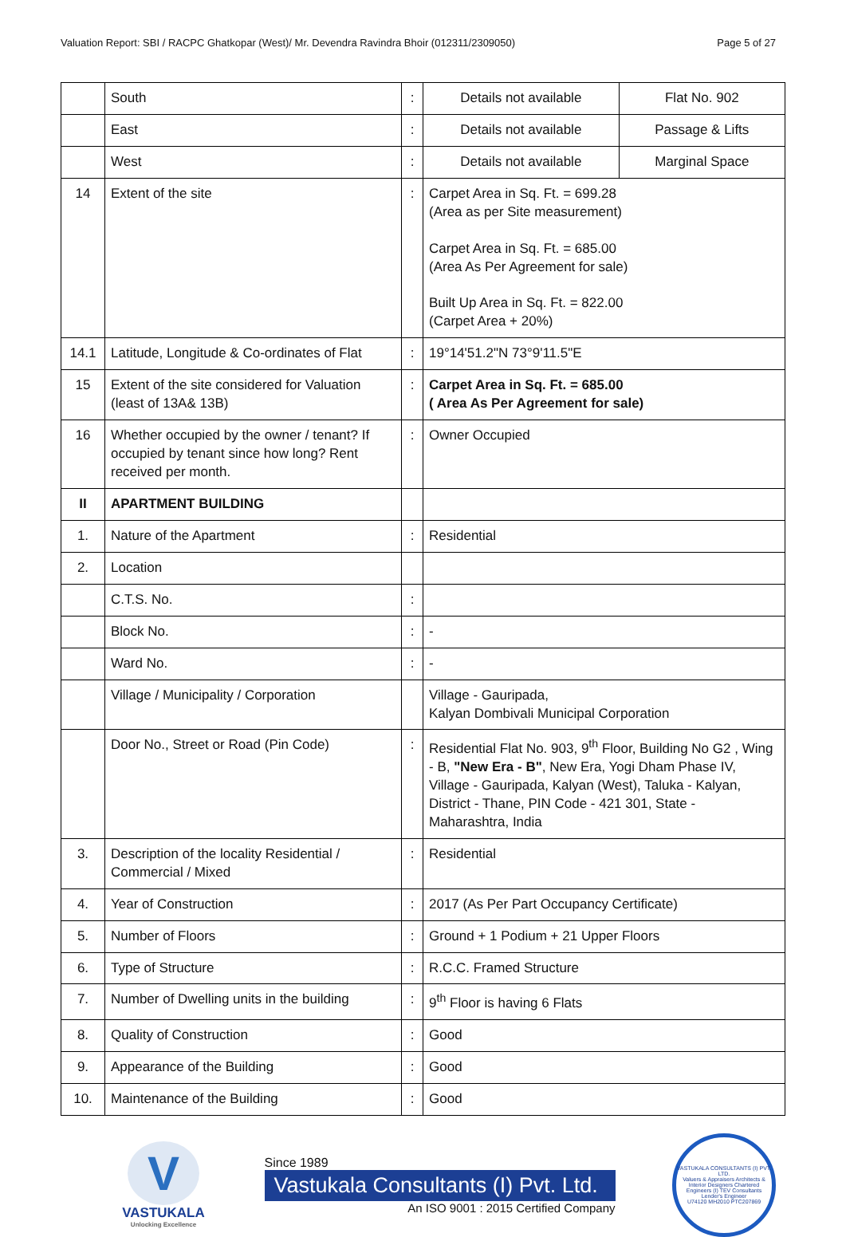Valuation Report: SBI / RACPC Ghatkopar (West)/ Mr. Devendra Ravindra Bhoir (012311/2309050) Page 5 of 27
| | South | : | Details not available | Flat No. 902 |
| | East | : | Details not available | Passage & Lifts |
| | West | : | Details not available | Marginal Space |
| 14 | Extent of the site | : | Carpet Area in Sq. Ft. = 699.28 (Area as per Site measurement) Carpet Area in Sq. Ft. = 685.00 (Area As Per Agreement for sale) Built Up Area in Sq. Ft. = 822.00 (Carpet Area + 20%) | |
| 14.1 | Latitude, Longitude & Co-ordinates of Flat | : | 19°14'51.2"N 73°9'11.5"E | |
| 15 | Extent of the site considered for Valuation (least of 13A& 13B) | : | Carpet Area in Sq. Ft. = 685.00 ( Area As Per Agreement for sale) | |
| 16 | Whether occupied by the owner / tenant? If occupied by tenant since how long? Rent received per month. | : | Owner Occupied | |
| II | APARTMENT BUILDING | | | |
| 1. | Nature of the Apartment | : | Residential | |
| 2. | Location | | | |
| | C.T.S. No. | : | | |
| | Block No. | : | - | |
| | Ward No. | : | - | |
| | Village / Municipality / Corporation | | Village - Gauripada, Kalyan Dombivali Municipal Corporation | |
| | Door No., Street or Road (Pin Code) | : | Residential Flat No. 903, 9<sup>th</sup> Floor, Building No G2 , Wing - B, "New Era - B" , New Era, Yogi Dham Phase IV, Village - Gauripada, Kalyan (West), Taluka - Kalyan, District - Thane, PIN Code - 421 301, State - Maharashtra, India | |
| 3. | Description of the locality Residential / Commercial / Mixed | : | Residential | |
| 4. | Year of Construction | : | 2017 (As Per Part Occupancy Certificate) | |
| 5. | Number of Floors | : | Ground + 1 Podium + 21 Upper Floors | |
| 6. | Type of Structure | : | R.C.C. Framed Structure | |
| 7. | Number of Dwelling units in the building | : | 9<sup>th</sup> Floor is having 6 Flats | |
| 8. | Quality of Construction | : | Good | |
| 9. | Appearance of the Building | : | Good | |
| 10. | Maintenance of the Building | : | Good | |
V
VASTUKALA
Unlocking Excellence
Since 1989
Vastukala Consultants (I) Pvt. Ltd.
An ISO 9001 : 2015 Certified Company
VASTUKALA CONSULTANTS (I) PVT. LTD.
Valuers & Appraisers Architects & Interior Designers Chartered Engineers (I) TEV Consultants Lender's Engineer
U74120 MH2010 PTC207869